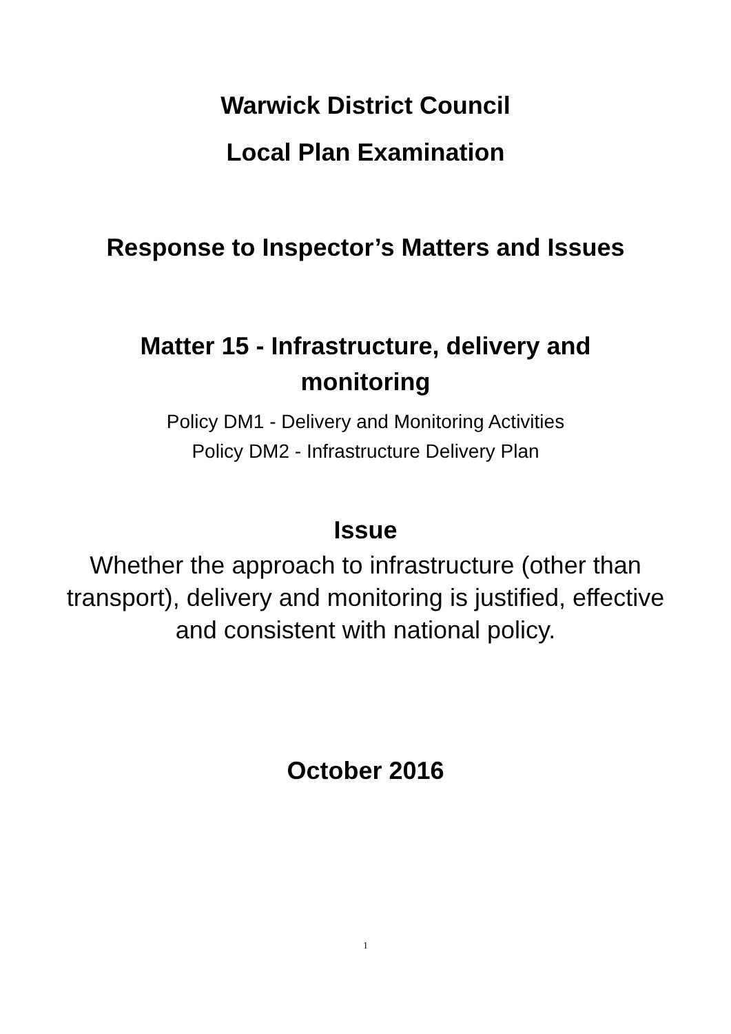Warwick District Council
Local Plan Examination
Response to Inspector’s Matters and Issues
Matter 15 - Infrastructure, delivery and
monitoring
Policy DM1 - Delivery and Monitoring Activities
Policy DM2 - Infrastructure Delivery Plan
Issue
Whether the approach to infrastructure (other than
transport), delivery and monitoring is justified, effective
and consistent with national policy.
October 2016
1